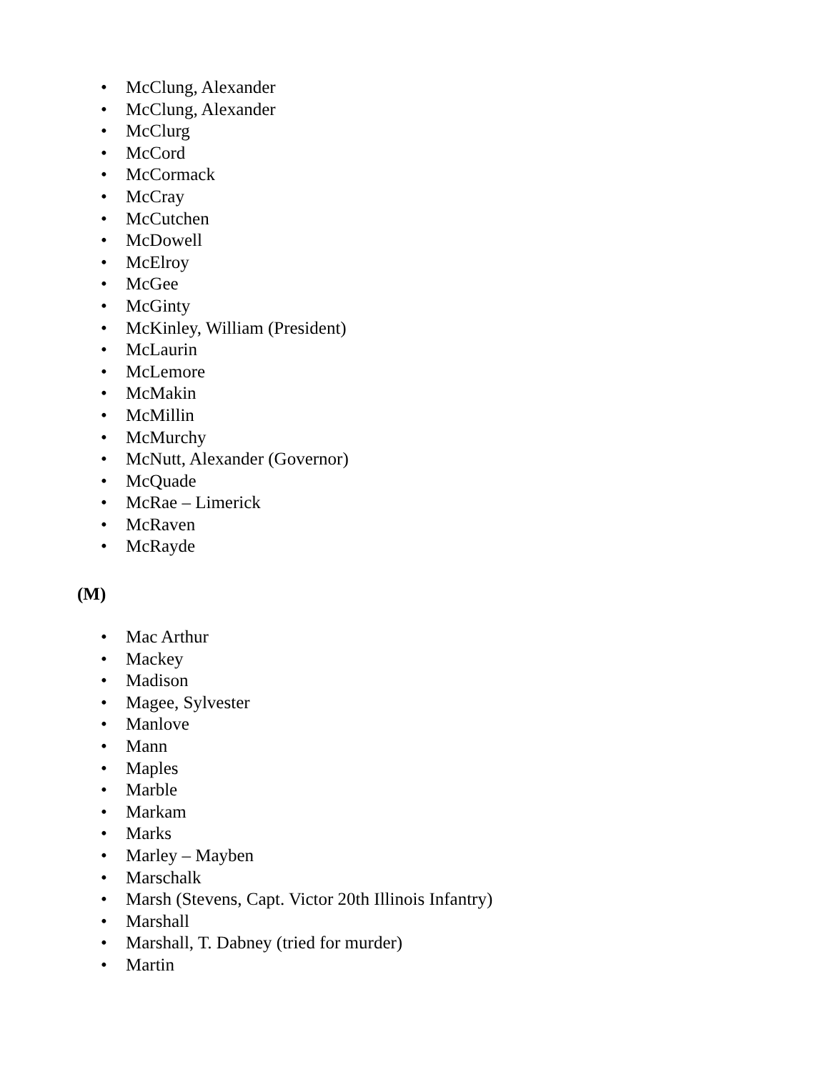• McClung, Alexander
• McClung, Alexander
• McClurg
• McCord
• McCormack
• McCray
• McCutchen
• McDowell
• McElroy
• McGee
• McGinty
• McKinley, William (President)
• McLaurin
• McLemore
• McMakin
• McMillin
• McMurchy
• McNutt, Alexander (Governor)
• McQuade
• McRae – Limerick
• McRaven
• McRayde
(M)
• Mac Arthur
• Mackey
• Madison
• Magee, Sylvester
• Manlove
• Mann
• Maples
• Marble
• Markam
• Marks
• Marley – Mayben
• Marschalk
• Marsh (Stevens, Capt. Victor 20th Illinois Infantry)
• Marshall
• Marshall, T. Dabney (tried for murder)
• Martin